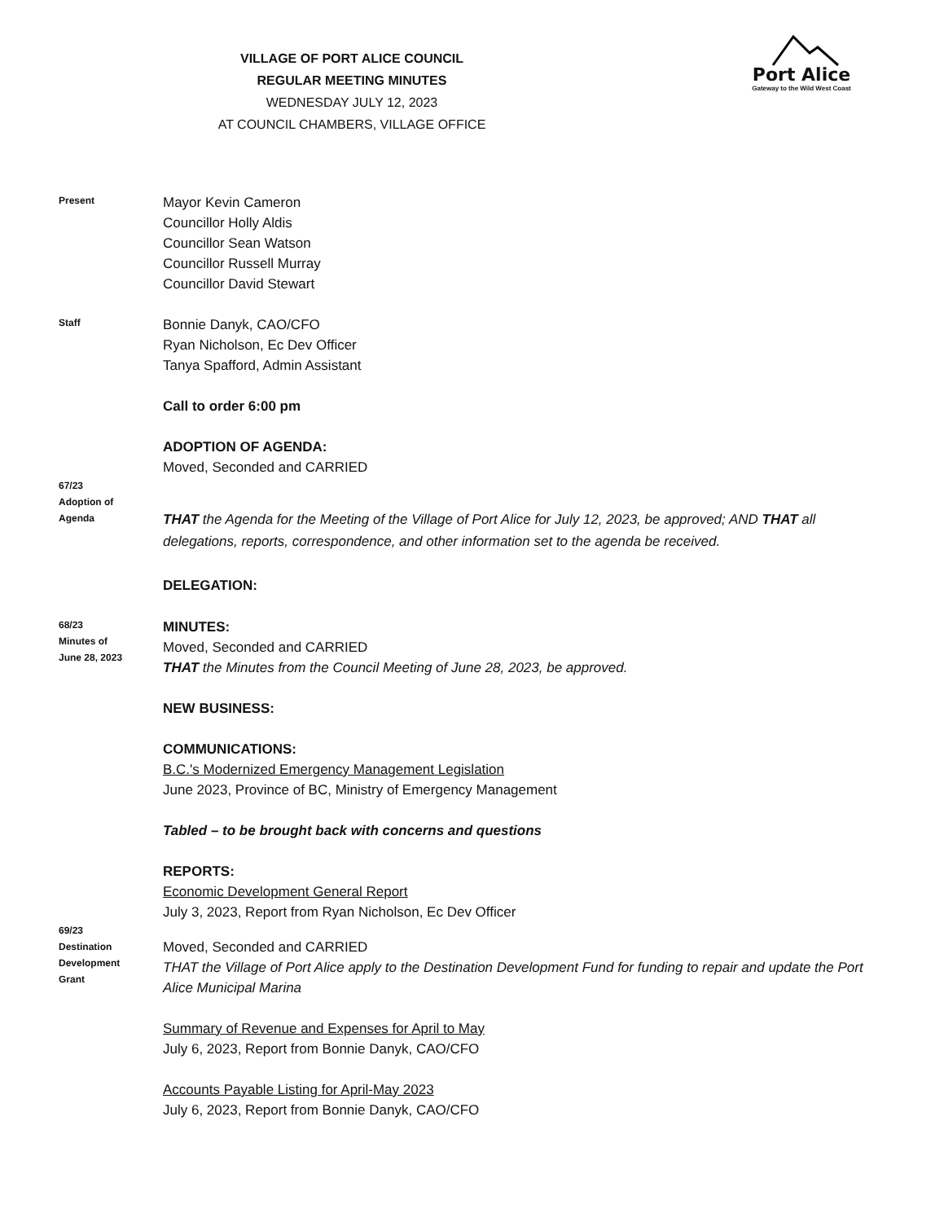Port Alice
Gateway to the Wild West Coast
VILLAGE OF PORT ALICE COUNCIL
REGULAR MEETING MINUTES
WEDNESDAY JULY 12, 2023
AT COUNCIL CHAMBERS, VILLAGE OFFICE
Present
Mayor Kevin Cameron
Councillor Holly Aldis
Councillor Sean Watson
Councillor Russell Murray
Councillor David Stewart
Staff
Bonnie Danyk, CAO/CFO
Ryan Nicholson, Ec Dev Officer
Tanya Spafford, Admin Assistant
Call to order 6:00 pm
ADOPTION OF AGENDA:
Moved, Seconded and CARRIED
67/23
Adoption of
Agenda
THAT the Agenda for the Meeting of the Village of Port Alice for July 12, 2023, be approved; AND THAT all delegations, reports, correspondence, and other information set to the agenda be received.
DELEGATION:
68/23
Minutes of
June 28, 2023
MINUTES:
Moved, Seconded and CARRIED
THAT the Minutes from the Council Meeting of June 28, 2023, be approved.
NEW BUSINESS:
COMMUNICATIONS:
B.C.'s Modernized Emergency Management Legislation
June 2023, Province of BC, Ministry of Emergency Management
Tabled – to be brought back with concerns and questions
REPORTS:
Economic Development General Report
July 3, 2023, Report from Ryan Nicholson, Ec Dev Officer
69/23
Destination
Development
Grant
Moved, Seconded and CARRIED
THAT the Village of Port Alice apply to the Destination Development Fund for funding to repair and update the Port Alice Municipal Marina
Summary of Revenue and Expenses for April to May
July 6, 2023, Report from Bonnie Danyk, CAO/CFO
Accounts Payable Listing for April-May 2023
July 6, 2023, Report from Bonnie Danyk, CAO/CFO